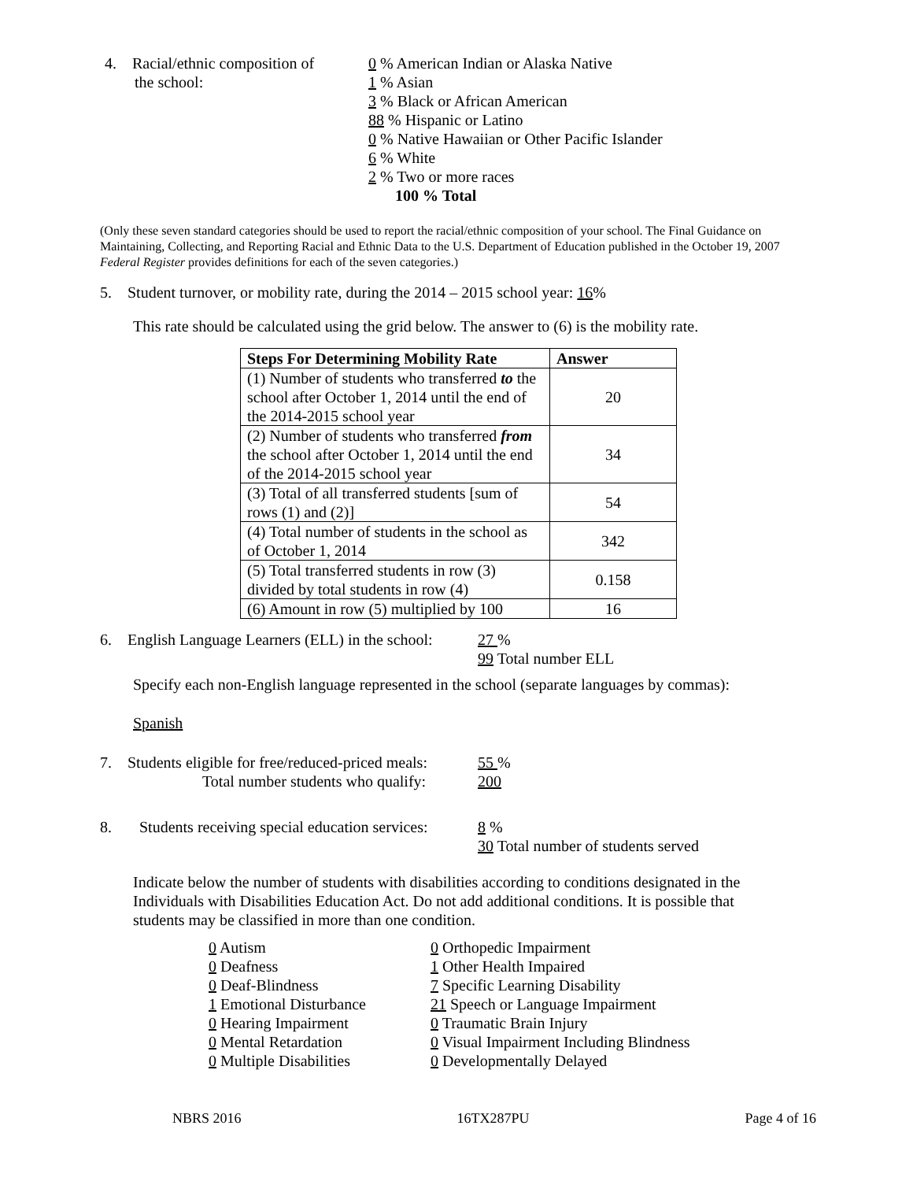4. Racial/ethnic composition of
the school:
0 % American Indian or Alaska Native
1 % Asian
3 % Black or African American
88 % Hispanic or Latino
0 % Native Hawaiian or Other Pacific Islander
6 % White
2 % Two or more races
100 % Total
(Only these seven standard categories should be used to report the racial/ethnic composition of your school. The Final Guidance on Maintaining, Collecting, and Reporting Racial and Ethnic Data to the U.S. Department of Education published in the October 19, 2007 Federal Register provides definitions for each of the seven categories.)
5. Student turnover, or mobility rate, during the 2014 – 2015 school year: 16%
This rate should be calculated using the grid below. The answer to (6) is the mobility rate.
| Steps For Determining Mobility Rate | Answer |
| --- | --- |
| (1) Number of students who transferred to the school after October 1, 2014 until the end of the 2014-2015 school year | 20 |
| (2) Number of students who transferred from the school after October 1, 2014 until the end of the 2014-2015 school year | 34 |
| (3) Total of all transferred students [sum of rows (1) and (2)] | 54 |
| (4) Total number of students in the school as of October 1, 2014 | 342 |
| (5) Total transferred students in row (3) divided by total students in row (4) | 0.158 |
| (6) Amount in row (5) multiplied by 100 | 16 |
6. English Language Learners (ELL) in the school:
27 %
99 Total number ELL
Specify each non-English language represented in the school (separate languages by commas):
Spanish
7. Students eligible for free/reduced-priced meals:
Total number students who qualify:
55 %
200
8. Students receiving special education services:
8 %
30 Total number of students served
Indicate below the number of students with disabilities according to conditions designated in the Individuals with Disabilities Education Act. Do not add additional conditions. It is possible that students may be classified in more than one condition.
0 Autism
0 Deafness
0 Deaf-Blindness
1 Emotional Disturbance
0 Hearing Impairment
0 Mental Retardation
0 Multiple Disabilities
0 Orthopedic Impairment
1 Other Health Impaired
7 Specific Learning Disability
21 Speech or Language Impairment
0 Traumatic Brain Injury
0 Visual Impairment Including Blindness
0 Developmentally Delayed
NBRS 2016 16TX287PU Page 4 of 16